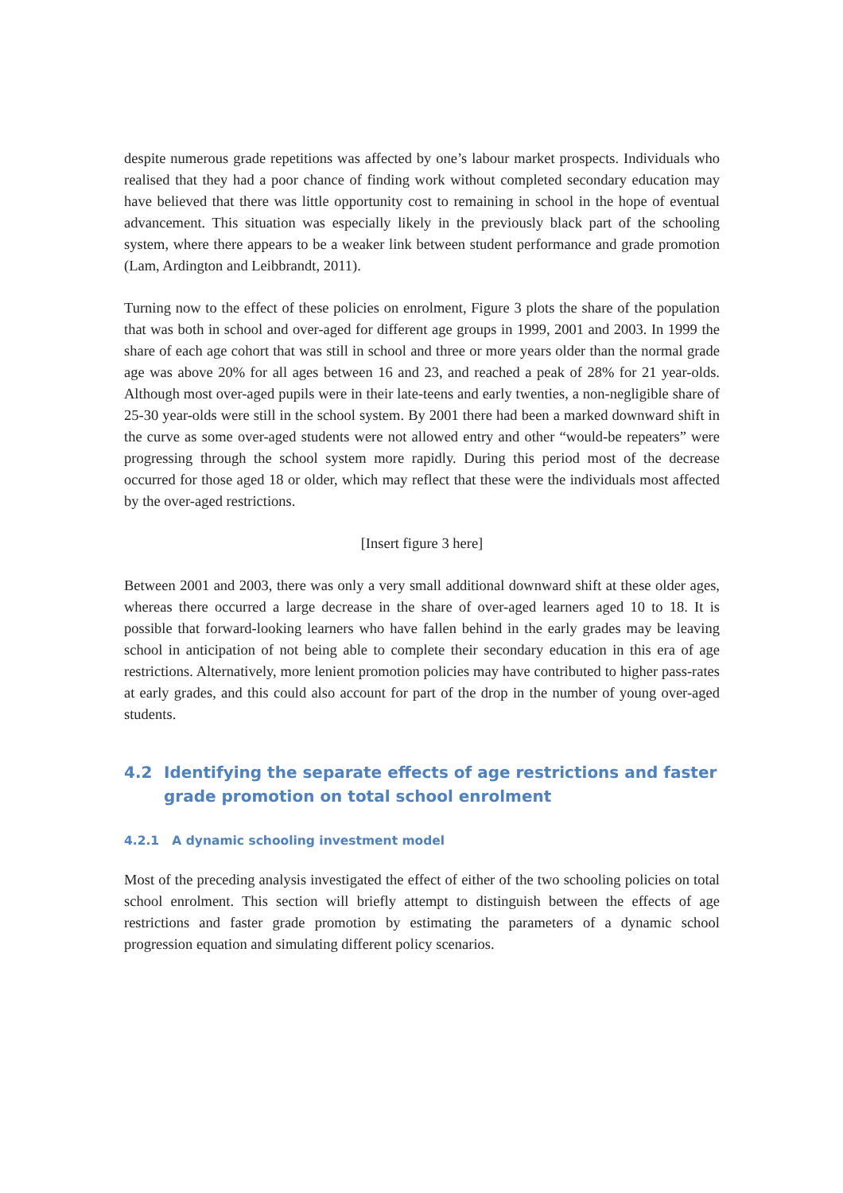despite numerous grade repetitions was affected by one’s labour market prospects. Individuals who realised that they had a poor chance of finding work without completed secondary education may have believed that there was little opportunity cost to remaining in school in the hope of eventual advancement. This situation was especially likely in the previously black part of the schooling system, where there appears to be a weaker link between student performance and grade promotion (Lam, Ardington and Leibbrandt, 2011).
Turning now to the effect of these policies on enrolment, Figure 3 plots the share of the population that was both in school and over-aged for different age groups in 1999, 2001 and 2003. In 1999 the share of each age cohort that was still in school and three or more years older than the normal grade age was above 20% for all ages between 16 and 23, and reached a peak of 28% for 21 year-olds. Although most over-aged pupils were in their late-teens and early twenties, a non-negligible share of 25-30 year-olds were still in the school system. By 2001 there had been a marked downward shift in the curve as some over-aged students were not allowed entry and other “would-be repeaters” were progressing through the school system more rapidly. During this period most of the decrease occurred for those aged 18 or older, which may reflect that these were the individuals most affected by the over-aged restrictions.
[Insert figure 3 here]
Between 2001 and 2003, there was only a very small additional downward shift at these older ages, whereas there occurred a large decrease in the share of over-aged learners aged 10 to 18. It is possible that forward-looking learners who have fallen behind in the early grades may be leaving school in anticipation of not being able to complete their secondary education in this era of age restrictions. Alternatively, more lenient promotion policies may have contributed to higher pass-rates at early grades, and this could also account for part of the drop in the number of young over-aged students.
4.2 Identifying the separate effects of age restrictions and faster grade promotion on total school enrolment
4.2.1 A dynamic schooling investment model
Most of the preceding analysis investigated the effect of either of the two schooling policies on total school enrolment. This section will briefly attempt to distinguish between the effects of age restrictions and faster grade promotion by estimating the parameters of a dynamic school progression equation and simulating different policy scenarios.